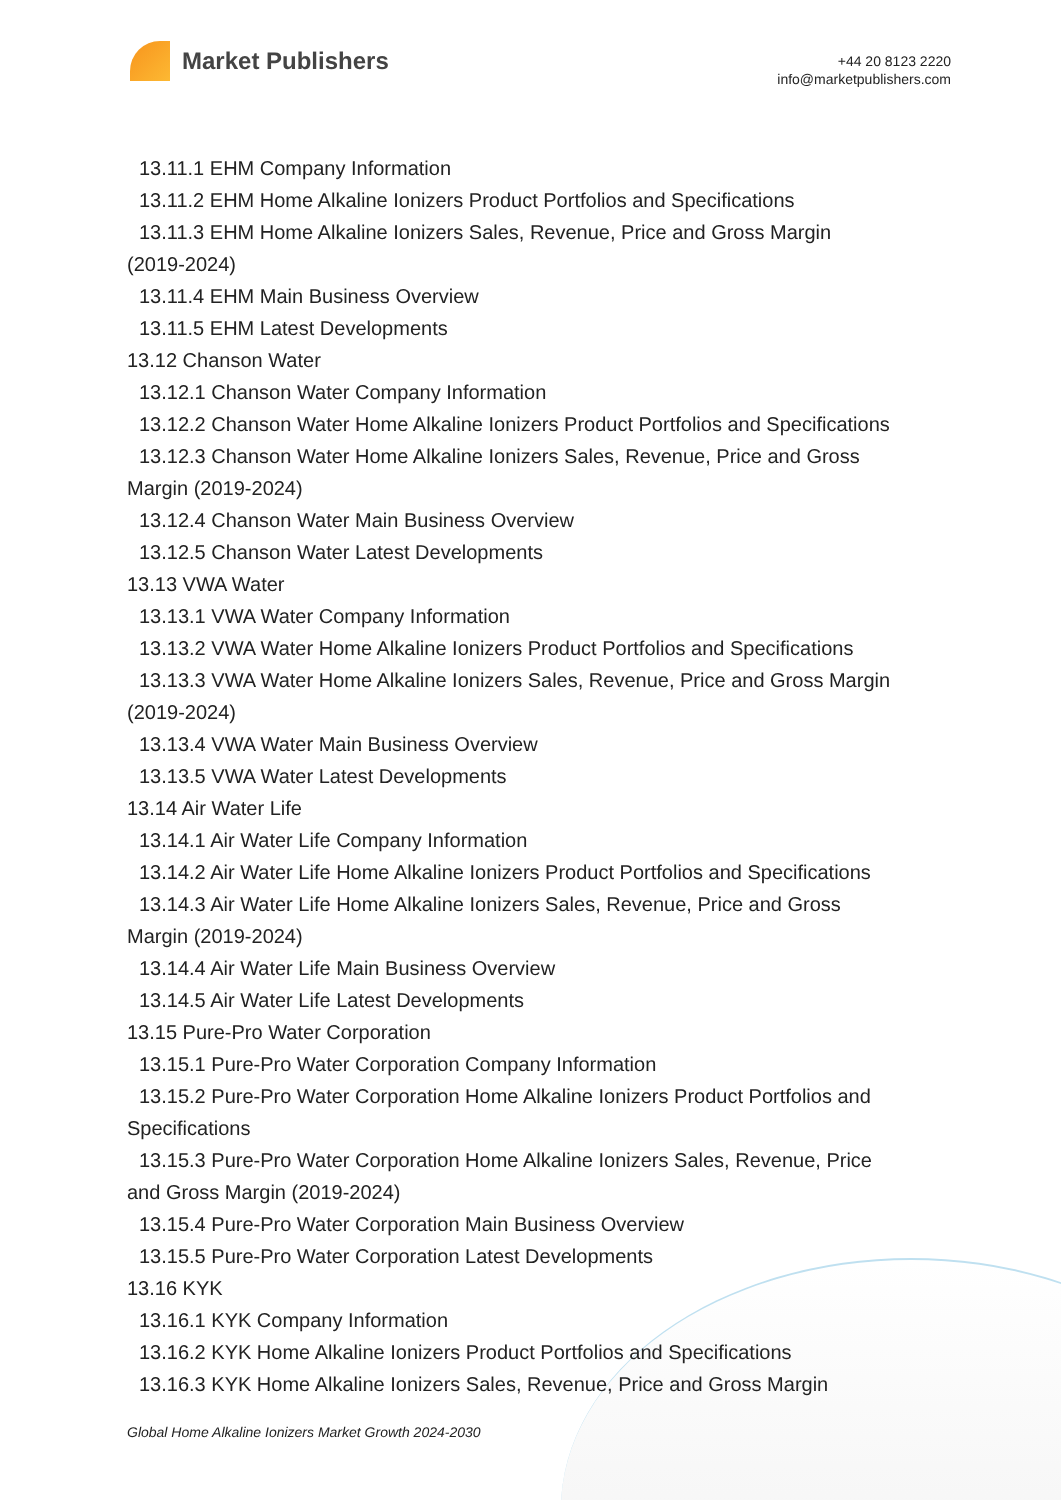Market Publishers
+44 20 8123 2220
info@marketpublishers.com
13.11.1 EHM Company Information
13.11.2 EHM Home Alkaline Ionizers Product Portfolios and Specifications
13.11.3 EHM Home Alkaline Ionizers Sales, Revenue, Price and Gross Margin
(2019-2024)
13.11.4 EHM Main Business Overview
13.11.5 EHM Latest Developments
13.12 Chanson Water
13.12.1 Chanson Water Company Information
13.12.2 Chanson Water Home Alkaline Ionizers Product Portfolios and Specifications
13.12.3 Chanson Water Home Alkaline Ionizers Sales, Revenue, Price and Gross
Margin (2019-2024)
13.12.4 Chanson Water Main Business Overview
13.12.5 Chanson Water Latest Developments
13.13 VWA Water
13.13.1 VWA Water Company Information
13.13.2 VWA Water Home Alkaline Ionizers Product Portfolios and Specifications
13.13.3 VWA Water Home Alkaline Ionizers Sales, Revenue, Price and Gross Margin
(2019-2024)
13.13.4 VWA Water Main Business Overview
13.13.5 VWA Water Latest Developments
13.14 Air Water Life
13.14.1 Air Water Life Company Information
13.14.2 Air Water Life Home Alkaline Ionizers Product Portfolios and Specifications
13.14.3 Air Water Life Home Alkaline Ionizers Sales, Revenue, Price and Gross
Margin (2019-2024)
13.14.4 Air Water Life Main Business Overview
13.14.5 Air Water Life Latest Developments
13.15 Pure-Pro Water Corporation
13.15.1 Pure-Pro Water Corporation Company Information
13.15.2 Pure-Pro Water Corporation Home Alkaline Ionizers Product Portfolios and
Specifications
13.15.3 Pure-Pro Water Corporation Home Alkaline Ionizers Sales, Revenue, Price
and Gross Margin (2019-2024)
13.15.4 Pure-Pro Water Corporation Main Business Overview
13.15.5 Pure-Pro Water Corporation Latest Developments
13.16 KYK
13.16.1 KYK Company Information
13.16.2 KYK Home Alkaline Ionizers Product Portfolios and Specifications
13.16.3 KYK Home Alkaline Ionizers Sales, Revenue, Price and Gross Margin
Global Home Alkaline Ionizers Market Growth 2024-2030